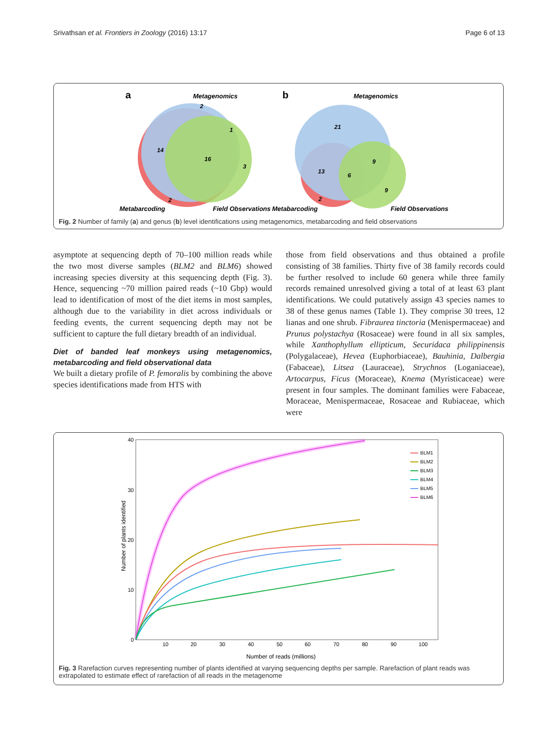Srivathsan et al. Frontiers in Zoology (2016) 13:17 Page 6 of 13
a
Metagenomics
2
1
14
16
3
2
Metabarcoding
Field Observations
b
Metagenomics
21
13
6
9
9
2
Metabarcoding
Field Observations
Fig. 2 Number of family (a) and genus (b) level identifications using metagenomics, metabarcoding and field observations
asymptote at sequencing depth of 70–100 million reads while the two most diverse samples (BLM2 and BLM6) showed increasing species diversity at this sequencing depth (Fig. 3). Hence, sequencing ~70 million paired reads (~10 Gbp) would lead to identification of most of the diet items in most samples, although due to the variability in diet across individuals or feeding events, the current sequencing depth may not be sufficient to capture the full dietary breadth of an individual.
Diet of banded leaf monkeys using metagenomics, metabarcoding and field observational data
We built a dietary profile of P. femoralis by combining the above species identifications made from HTS with
those from field observations and thus obtained a profile consisting of 38 families. Thirty five of 38 family records could be further resolved to include 60 genera while three family records remained unresolved giving a total of at least 63 plant identifications. We could putatively assign 43 species names to 38 of these genus names (Table 1). They comprise 30 trees, 12 lianas and one shrub. Fibraurea tinctoria (Menispermaceae) and Prunus polystachya (Rosaceae) were found in all six samples, while Xanthophyllum ellipticum, Securidaca philippinensis (Polygalaceae), Hevea (Euphorbiaceae), Bauhinia, Dalbergia (Fabaceae), Litsea (Lauraceae), Strychnos (Loganiaceae), Artocarpus, Ficus (Moraceae), Knema (Myristicaceae) were present in four samples. The dominant families were Fabaceae, Moraceae, Menispermaceae, Rosaceae and Rubiaceae, which were
40
30
20
10
0
10
20
30
40
50
60
70
80
90
100
Number of reads (millions)
Number of plants identified
BLM1
BLM2
BLM3
BLM4
BLM5
BLM6
Fig. 3 Rarefaction curves representing number of plants identified at varying sequencing depths per sample. Rarefaction of plant reads was extrapolated to estimate effect of rarefaction of all reads in the metagenome